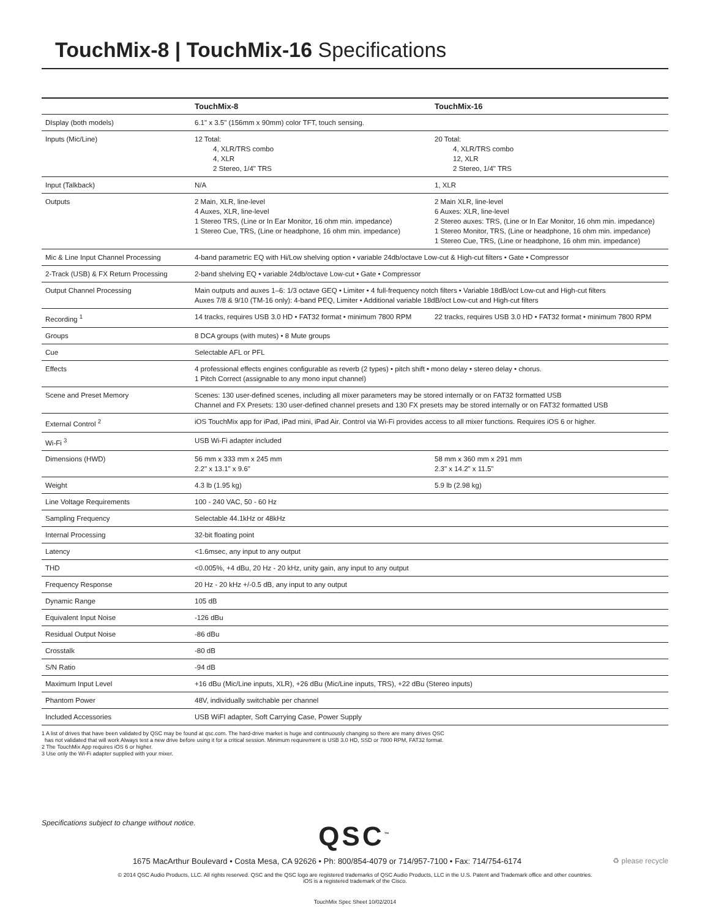TouchMix-8 | TouchMix-16 Specifications
| | TouchMix-8 | TouchMix-16 |
| --- | --- | --- |
| DIsplay (both models) | 6.1" x 3.5" (156mm x 90mm) color TFT, touch sensing. | |
| Inputs (Mic/Line) | 12 Total: 4, XLR/TRS combo 4, XLR 2 Stereo, 1/4" TRS | 20 Total: 4, XLR/TRS combo 12, XLR 2 Stereo, 1/4" TRS |
| Input (Talkback) | N/A | 1, XLR |
| Outputs | 2 Main, XLR, line-level 4 Auxes, XLR, line-level 1 Stereo TRS, (Line or In Ear Monitor, 16 ohm min. impedance) 1 Stereo Cue, TRS, (Line or headphone, 16 ohm min. impedance) | 2 Main XLR, line-level 6 Auxes: XLR, line-level 2 Stereo auxes: TRS, (Line or In Ear Monitor, 16 ohm min. impedance) 1 Stereo Monitor, TRS, (Line or headphone, 16 ohm min. impedance) 1 Stereo Cue, TRS, (Line or headphone, 16 ohm min. impedance) |
| Mic & Line Input Channel Processing | 4-band parametric EQ with Hi/Low shelving option • variable 24db/octave Low-cut & High-cut filters • Gate • Compressor | |
| 2-Track (USB) & FX Return Processing | 2-band shelving EQ • variable 24db/octave Low-cut • Gate • Compressor | |
| Output Channel Processing | Main outputs and auxes 1–6: 1/3 octave GEQ • Limiter • 4 full-frequency notch filters • Variable 18dB/oct Low-cut and High-cut filters Auxes 7/8 & 9/10 (TM-16 only): 4-band PEQ, Limiter • Additional variable 18dB/oct Low-cut and High-cut filters | |
| Recording <sup>1</sup> | 14 tracks, requires USB 3.0 HD • FAT32 format • minimum 7800 RPM | 22 tracks, requires USB 3.0 HD • FAT32 format • minimum 7800 RPM |
| Groups | 8 DCA groups (with mutes) • 8 Mute groups | |
| Cue | Selectable AFL or PFL | |
| Effects | 4 professional effects engines configurable as reverb (2 types) • pitch shift • mono delay • stereo delay • chorus. 1 Pitch Correct (assignable to any mono input channel) | |
| Scene and Preset Memory | Scenes: 130 user-defined scenes, including all mixer parameters may be stored internally or on FAT32 formatted USB Channel and FX Presets: 130 user-defined channel presets and 130 FX presets may be stored internally or on FAT32 formatted USB | |
| External Control <sup>2</sup> | iOS TouchMix app for iPad, iPad mini, iPad Air. Control via Wi-Fi provides access to all mixer functions. Requires iOS 6 or higher. | |
| Wi-Fi <sup>3</sup> | USB Wi-Fi adapter included | |
| Dimensions (HWD) | 56 mm x 333 mm x 245 mm 2.2" x 13.1" x 9.6" | 58 mm x 360 mm x 291 mm 2.3" x 14.2" x 11.5" |
| Weight | 4.3 lb (1.95 kg) | 5.9 lb (2.98 kg) |
| Line Voltage Requirements | 100 - 240 VAC, 50 - 60 Hz | |
| Sampling Frequency | Selectable 44.1kHz or 48kHz | |
| Internal Processing | 32-bit floating point | |
| Latency | <1.6msec, any input to any output | |
| THD | <0.005%, +4 dBu, 20 Hz - 20 kHz, unity gain, any input to any output | |
| Frequency Response | 20 Hz - 20 kHz +/-0.5 dB, any input to any output | |
| Dynamic Range | 105 dB | |
| Equivalent Input Noise | -126 dBu | |
| Residual Output Noise | -86 dBu | |
| Crosstalk | -80 dB | |
| S/N Ratio | -94 dB | |
| Maximum Input Level | +16 dBu (Mic/Line inputs, XLR), +26 dBu (Mic/Line inputs, TRS), +22 dBu (Stereo inputs) | |
| Phantom Power | 48V, individually switchable per channel | |
| Included Accessories | USB WiFI adapter, Soft Carrying Case, Power Supply | |
1 A list of drives that have been validated by QSC may be found at qsc.com. The hard-drive market is huge and continuously changing so there are many drives QSC
has not validated that will work Always test a new drive before using it for a critical session. Minimum requirement is USB 3.0 HD, SSD or 7800 RPM, FAT32 format.
2 The TouchMix App requires iOS 6 or higher.
3 Use only the Wi-Fi adapter supplied with your mixer.
Specifications subject to change without notice.
QSC<sup>™</sup>
1675 MacArthur Boulevard • Costa Mesa, CA 92626 • Ph: 800/854-4079 or 714/957-7100 • Fax: 714/754-6174 ♻ please recycle
© 2014 QSC Audio Products, LLC. All rights reserved. QSC and the QSC logo are registered trademarks of QSC Audio Products, LLC in the U.S. Patent and Trademark office and other countries.
iOS is a registered trademark of the Cisco.
TouchMix Spec Sheet 10/02/2014